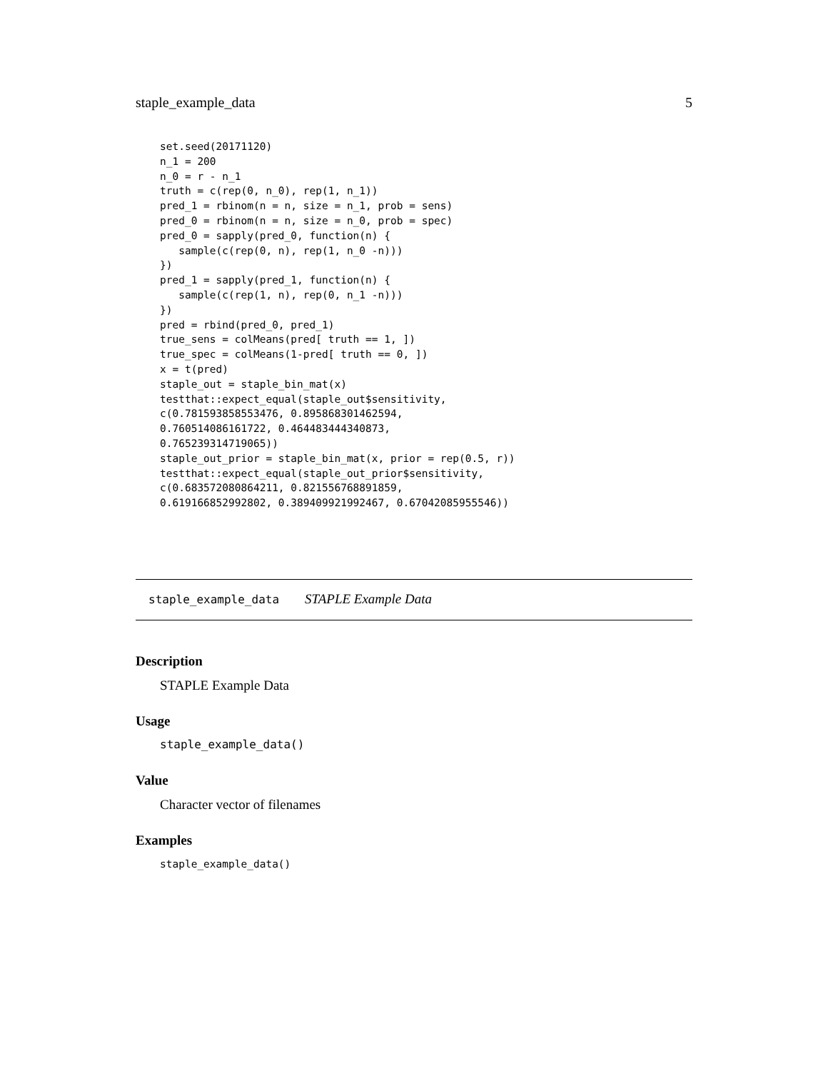staple_example_data 5
set.seed(20171120)
n_1 = 200
n_0 = r - n_1
truth = c(rep(0, n_0), rep(1, n_1))
pred_1 = rbinom(n = n, size = n_1, prob = sens)
pred_0 = rbinom(n = n, size = n_0, prob = spec)
pred_0 = sapply(pred_0, function(n) {
   sample(c(rep(0, n), rep(1, n_0 -n)))
})
pred_1 = sapply(pred_1, function(n) {
   sample(c(rep(1, n), rep(0, n_1 -n)))
})
pred = rbind(pred_0, pred_1)
true_sens = colMeans(pred[ truth == 1, ])
true_spec = colMeans(1-pred[ truth == 0, ])
x = t(pred)
staple_out = staple_bin_mat(x)
testthat::expect_equal(staple_out$sensitivity,
c(0.781593858553476, 0.895868301462594,
0.760514086161722, 0.464483444340873,
0.765239314719065))
staple_out_prior = staple_bin_mat(x, prior = rep(0.5, r))
testthat::expect_equal(staple_out_prior$sensitivity,
c(0.683572080864211, 0.821556768891859,
0.619166852992802, 0.389409921992467, 0.67042085955546))
staple_example_data STAPLE Example Data
Description
STAPLE Example Data
Usage
staple_example_data()
Value
Character vector of filenames
Examples
staple_example_data()